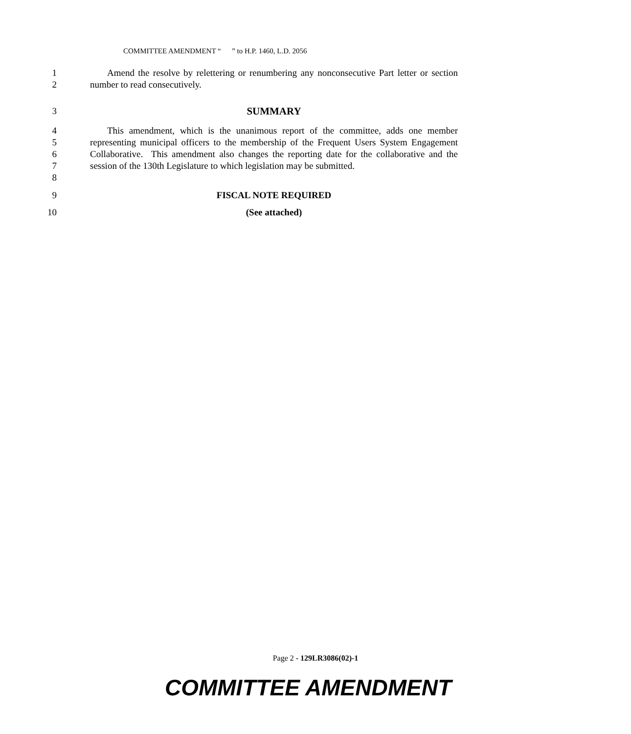COMMITTEE AMENDMENT “ ” to H.P. 1460, L.D. 2056
1
2
Amend the resolve by relettering or renumbering any nonconsecutive Part letter or section number to read consecutively.
3 SUMMARY
4
5
6
7
8
This amendment, which is the unanimous report of the committee, adds one member representing municipal officers to the membership of the Frequent Users System Engagement Collaborative. This amendment also changes the reporting date for the collaborative and the session of the 130th Legislature to which legislation may be submitted.
9 FISCAL NOTE REQUIRED
10 (See attached)
Page 2 - 129LR3086(02)-1
COMMITTEE AMENDMENT